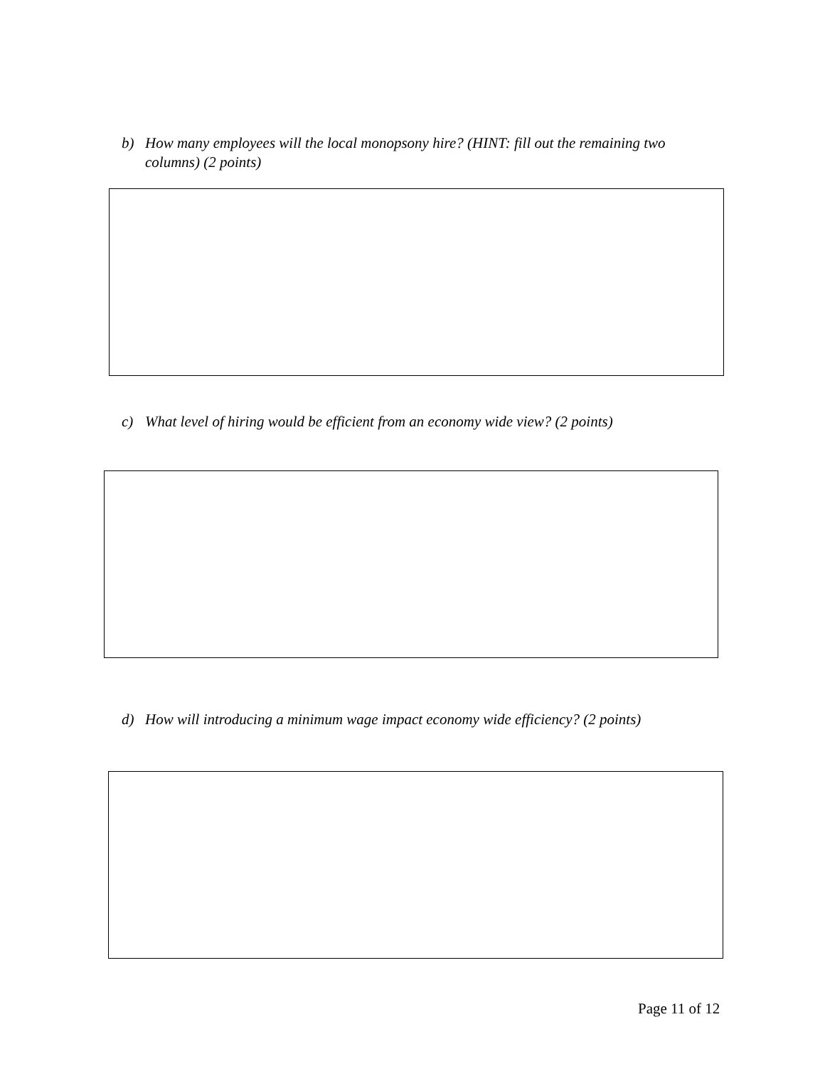b) How many employees will the local monopsony hire? (HINT: fill out the remaining two columns) (2 points)
c) What level of hiring would be efficient from an economy wide view? (2 points)
d) How will introducing a minimum wage impact economy wide efficiency? (2 points)
Page 11 of 12